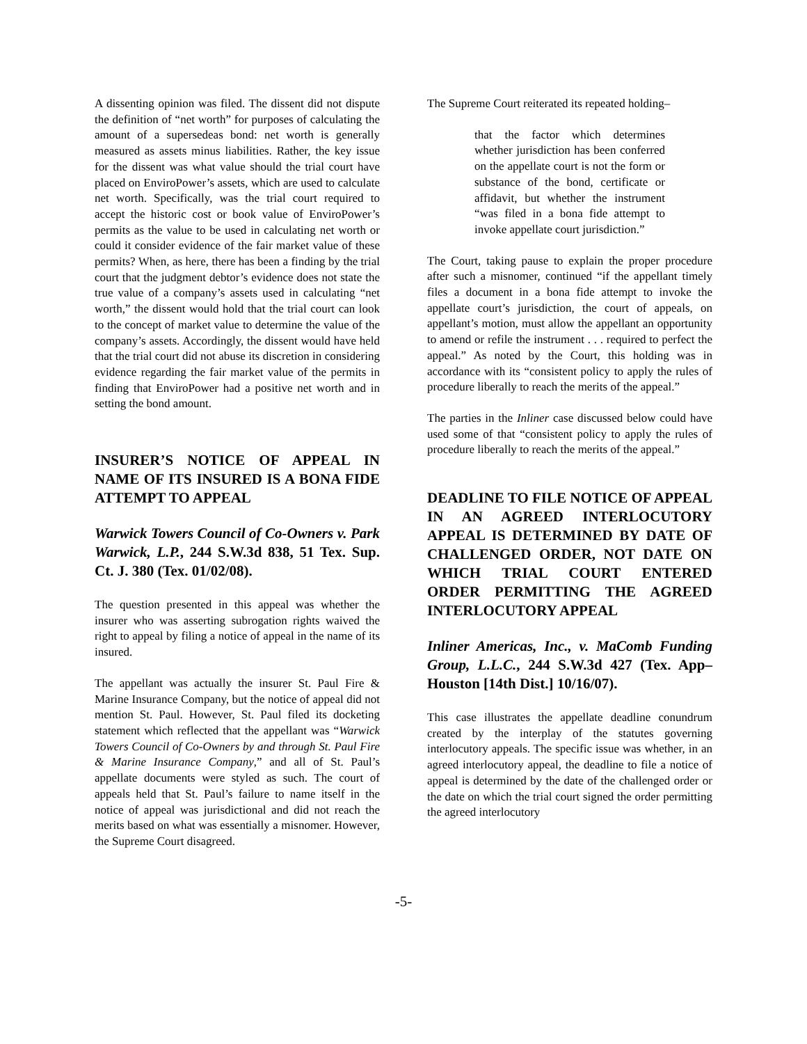A dissenting opinion was filed. The dissent did not dispute the definition of “net worth” for purposes of calculating the amount of a supersedeas bond: net worth is generally measured as assets minus liabilities. Rather, the key issue for the dissent was what value should the trial court have placed on EnviroPower’s assets, which are used to calculate net worth. Specifically, was the trial court required to accept the historic cost or book value of EnviroPower’s permits as the value to be used in calculating net worth or could it consider evidence of the fair market value of these permits? When, as here, there has been a finding by the trial court that the judgment debtor’s evidence does not state the true value of a company’s assets used in calculating “net worth,” the dissent would hold that the trial court can look to the concept of market value to determine the value of the company’s assets. Accordingly, the dissent would have held that the trial court did not abuse its discretion in considering evidence regarding the fair market value of the permits in finding that EnviroPower had a positive net worth and in setting the bond amount.
INSURER’S NOTICE OF APPEAL IN NAME OF ITS INSURED IS A BONA FIDE ATTEMPT TO APPEAL
Warwick Towers Council of Co-Owners v. Park Warwick, L.P., 244 S.W.3d 838, 51 Tex. Sup. Ct. J. 380 (Tex. 01/02/08).
The question presented in this appeal was whether the insurer who was asserting subrogation rights waived the right to appeal by filing a notice of appeal in the name of its insured.
The appellant was actually the insurer St. Paul Fire & Marine Insurance Company, but the notice of appeal did not mention St. Paul. However, St. Paul filed its docketing statement which reflected that the appellant was “Warwick Towers Council of Co-Owners by and through St. Paul Fire & Marine Insurance Company,” and all of St. Paul’s appellate documents were styled as such. The court of appeals held that St. Paul’s failure to name itself in the notice of appeal was jurisdictional and did not reach the merits based on what was essentially a misnomer. However, the Supreme Court disagreed.
The Supreme Court reiterated its repeated holding–
that the factor which determines whether jurisdiction has been conferred on the appellate court is not the form or substance of the bond, certificate or affidavit, but whether the instrument “was filed in a bona fide attempt to invoke appellate court jurisdiction.”
The Court, taking pause to explain the proper procedure after such a misnomer, continued “if the appellant timely files a document in a bona fide attempt to invoke the appellate court’s jurisdiction, the court of appeals, on appellant’s motion, must allow the appellant an opportunity to amend or refile the instrument . . . required to perfect the appeal.” As noted by the Court, this holding was in accordance with its “consistent policy to apply the rules of procedure liberally to reach the merits of the appeal.”
The parties in the Inliner case discussed below could have used some of that “consistent policy to apply the rules of procedure liberally to reach the merits of the appeal.”
DEADLINE TO FILE NOTICE OF APPEAL IN AN AGREED INTERLOCUTORY APPEAL IS DETERMINED BY DATE OF CHALLENGED ORDER, NOT DATE ON WHICH TRIAL COURT ENTERED ORDER PERMITTING THE AGREED INTERLOCUTORY APPEAL
Inliner Americas, Inc., v. MaComb Funding Group, L.L.C., 244 S.W.3d 427 (Tex. App–Houston [14th Dist.] 10/16/07).
This case illustrates the appellate deadline conundrum created by the interplay of the statutes governing interlocutory appeals. The specific issue was whether, in an agreed interlocutory appeal, the deadline to file a notice of appeal is determined by the date of the challenged order or the date on which the trial court signed the order permitting the agreed interlocutory
-5-